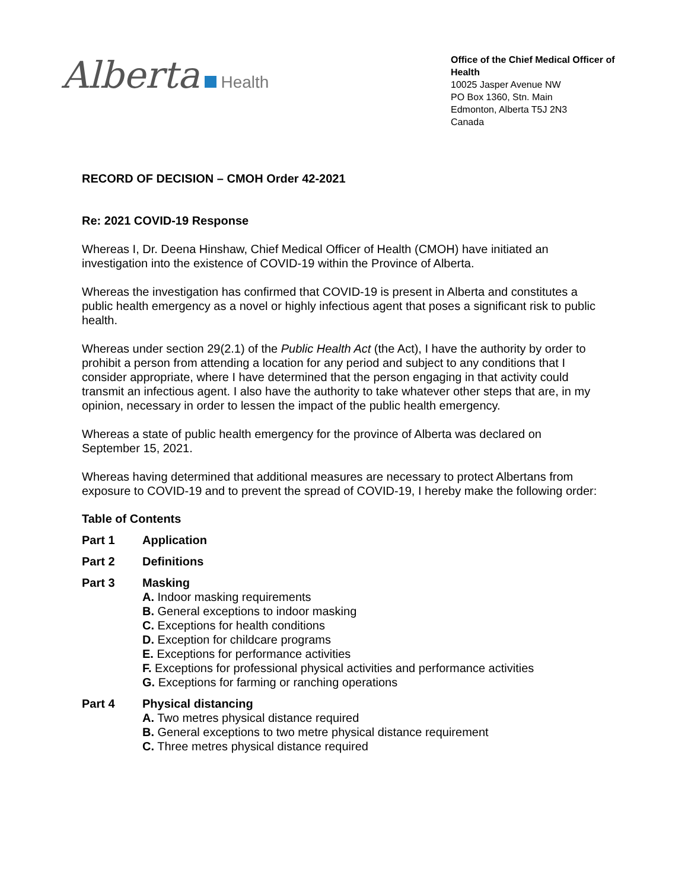Alberta Health
Office of the Chief Medical Officer of Health
10025 Jasper Avenue NW
PO Box 1360, Stn. Main
Edmonton, Alberta T5J 2N3
Canada
RECORD OF DECISION – CMOH Order 42-2021
Re: 2021 COVID-19 Response
Whereas I, Dr. Deena Hinshaw, Chief Medical Officer of Health (CMOH) have initiated an investigation into the existence of COVID-19 within the Province of Alberta.
Whereas the investigation has confirmed that COVID-19 is present in Alberta and constitutes a public health emergency as a novel or highly infectious agent that poses a significant risk to public health.
Whereas under section 29(2.1) of the Public Health Act (the Act), I have the authority by order to prohibit a person from attending a location for any period and subject to any conditions that I consider appropriate, where I have determined that the person engaging in that activity could transmit an infectious agent. I also have the authority to take whatever other steps that are, in my opinion, necessary in order to lessen the impact of the public health emergency.
Whereas a state of public health emergency for the province of Alberta was declared on September 15, 2021.
Whereas having determined that additional measures are necessary to protect Albertans from exposure to COVID-19 and to prevent the spread of COVID-19, I hereby make the following order:
Table of Contents
Part 1 Application
Part 2 Definitions
Part 3 Masking
A. Indoor masking requirements
B. General exceptions to indoor masking
C. Exceptions for health conditions
D. Exception for childcare programs
E. Exceptions for performance activities
F. Exceptions for professional physical activities and performance activities
G. Exceptions for farming or ranching operations
Part 4 Physical distancing
A. Two metres physical distance required
B. General exceptions to two metre physical distance requirement
C. Three metres physical distance required